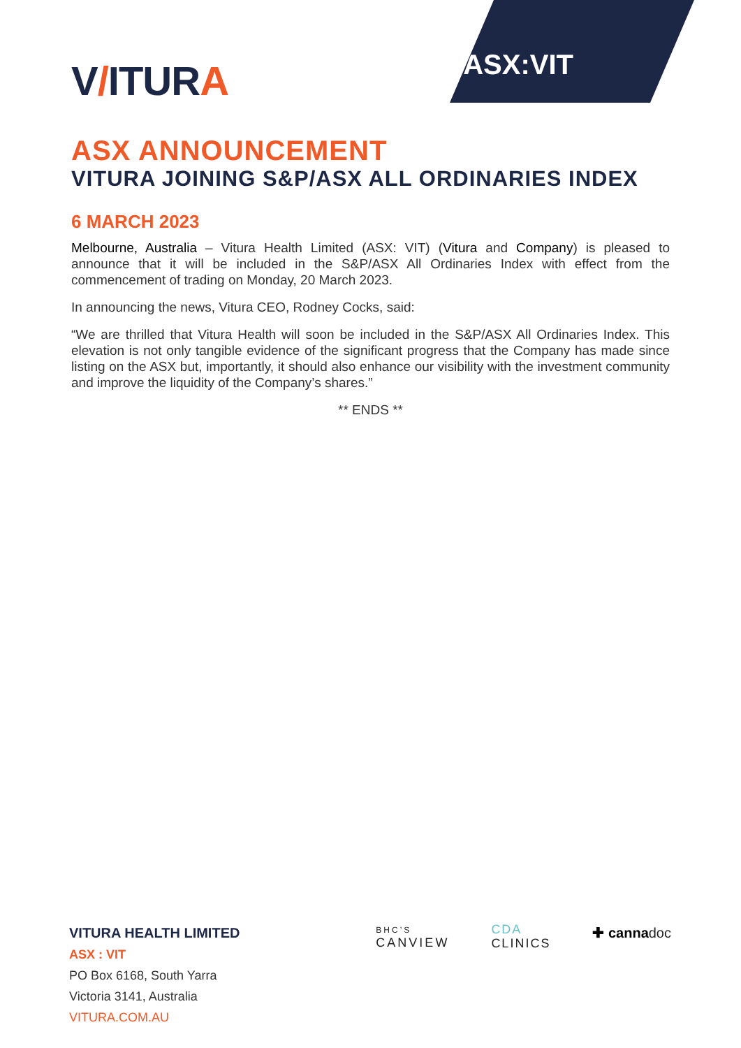V/ITURA
ASX:VIT
ASX ANNOUNCEMENT
VITURA JOINING S&P/ASX ALL ORDINARIES INDEX
6 MARCH 2023
Melbourne, Australia – Vitura Health Limited (ASX: VIT) (Vitura and Company) is pleased to announce that it will be included in the S&P/ASX All Ordinaries Index with effect from the commencement of trading on Monday, 20 March 2023.
In announcing the news, Vitura CEO, Rodney Cocks, said:
“We are thrilled that Vitura Health will soon be included in the S&P/ASX All Ordinaries Index. This elevation is not only tangible evidence of the significant progress that the Company has made since listing on the ASX but, importantly, it should also enhance our visibility with the investment community and improve the liquidity of the Company’s shares.”
** ENDS **
VITURA HEALTH LIMITED
ASX : VIT
PO Box 6168, South Yarra
Victoria 3141, Australia
VITURA.COM.AU
BHC’S
CANVIEW
CDA
CLINICS
✚ cannadoc